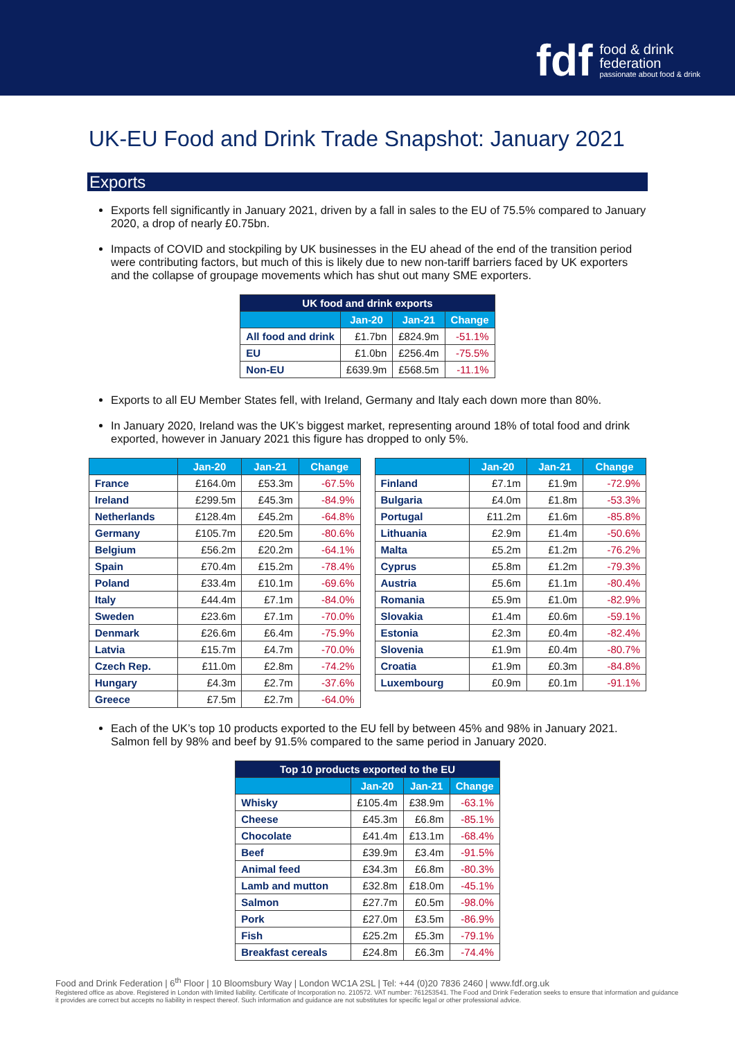fdf
food & drink
federation
passionate about food & drink
UK-EU Food and Drink Trade Snapshot: January 2021
Exports
Exports fell significantly in January 2021, driven by a fall in sales to the EU of 75.5% compared to January 2020, a drop of nearly £0.75bn.
Impacts of COVID and stockpiling by UK businesses in the EU ahead of the end of the transition period were contributing factors, but much of this is likely due to new non-tariff barriers faced by UK exporters and the collapse of groupage movements which has shut out many SME exporters.
| UK food and drink exports | | | |
| --- | --- | --- | --- |
| | Jan-20 | Jan-21 | Change |
| All food and drink | £1.7bn | £824.9m | -51.1% |
| EU | £1.0bn | £256.4m | -75.5% |
| Non-EU | £639.9m | £568.5m | -11.1% |
Exports to all EU Member States fell, with Ireland, Germany and Italy each down more than 80%.
In January 2020, Ireland was the UK’s biggest market, representing around 18% of total food and drink exported, however in January 2021 this figure has dropped to only 5%.
| | Jan-20 | Jan-21 | Change |
| --- | --- | --- | --- |
| France | £164.0m | £53.3m | -67.5% |
| Ireland | £299.5m | £45.3m | -84.9% |
| Netherlands | £128.4m | £45.2m | -64.8% |
| Germany | £105.7m | £20.5m | -80.6% |
| Belgium | £56.2m | £20.2m | -64.1% |
| Spain | £70.4m | £15.2m | -78.4% |
| Poland | £33.4m | £10.1m | -69.6% |
| Italy | £44.4m | £7.1m | -84.0% |
| Sweden | £23.6m | £7.1m | -70.0% |
| Denmark | £26.6m | £6.4m | -75.9% |
| Latvia | £15.7m | £4.7m | -70.0% |
| Czech Rep. | £11.0m | £2.8m | -74.2% |
| Hungary | £4.3m | £2.7m | -37.6% |
| Greece | £7.5m | £2.7m | -64.0% |
| | Jan-20 | Jan-21 | Change |
| --- | --- | --- | --- |
| Finland | £7.1m | £1.9m | -72.9% |
| Bulgaria | £4.0m | £1.8m | -53.3% |
| Portugal | £11.2m | £1.6m | -85.8% |
| Lithuania | £2.9m | £1.4m | -50.6% |
| Malta | £5.2m | £1.2m | -76.2% |
| Cyprus | £5.8m | £1.2m | -79.3% |
| Austria | £5.6m | £1.1m | -80.4% |
| Romania | £5.9m | £1.0m | -82.9% |
| Slovakia | £1.4m | £0.6m | -59.1% |
| Estonia | £2.3m | £0.4m | -82.4% |
| Slovenia | £1.9m | £0.4m | -80.7% |
| Croatia | £1.9m | £0.3m | -84.8% |
| Luxembourg | £0.9m | £0.1m | -91.1% |
Each of the UK’s top 10 products exported to the EU fell by between 45% and 98% in January 2021. Salmon fell by 98% and beef by 91.5% compared to the same period in January 2020.
| Top 10 products exported to the EU | | | |
| --- | --- | --- | --- |
| | Jan-20 | Jan-21 | Change |
| Whisky | £105.4m | £38.9m | -63.1% |
| Cheese | £45.3m | £6.8m | -85.1% |
| Chocolate | £41.4m | £13.1m | -68.4% |
| Beef | £39.9m | £3.4m | -91.5% |
| Animal feed | £34.3m | £6.8m | -80.3% |
| Lamb and mutton | £32.8m | £18.0m | -45.1% |
| Salmon | £27.7m | £0.5m | -98.0% |
| Pork | £27.0m | £3.5m | -86.9% |
| Fish | £25.2m | £5.3m | -79.1% |
| Breakfast cereals | £24.8m | £6.3m | -74.4% |
Food and Drink Federation | 6<sup>th</sup> Floor | 10 Bloomsbury Way | London WC1A 2SL | Tel: +44 (0)20 7836 2460 | www.fdf.org.uk
Registered office as above. Registered in London with limited liability. Certificate of Incorporation no. 210572. VAT number: 761253541. The Food and Drink Federation seeks to ensure that information and guidance it provides are correct but accepts no liability in respect thereof. Such information and guidance are not substitutes for specific legal or other professional advice.